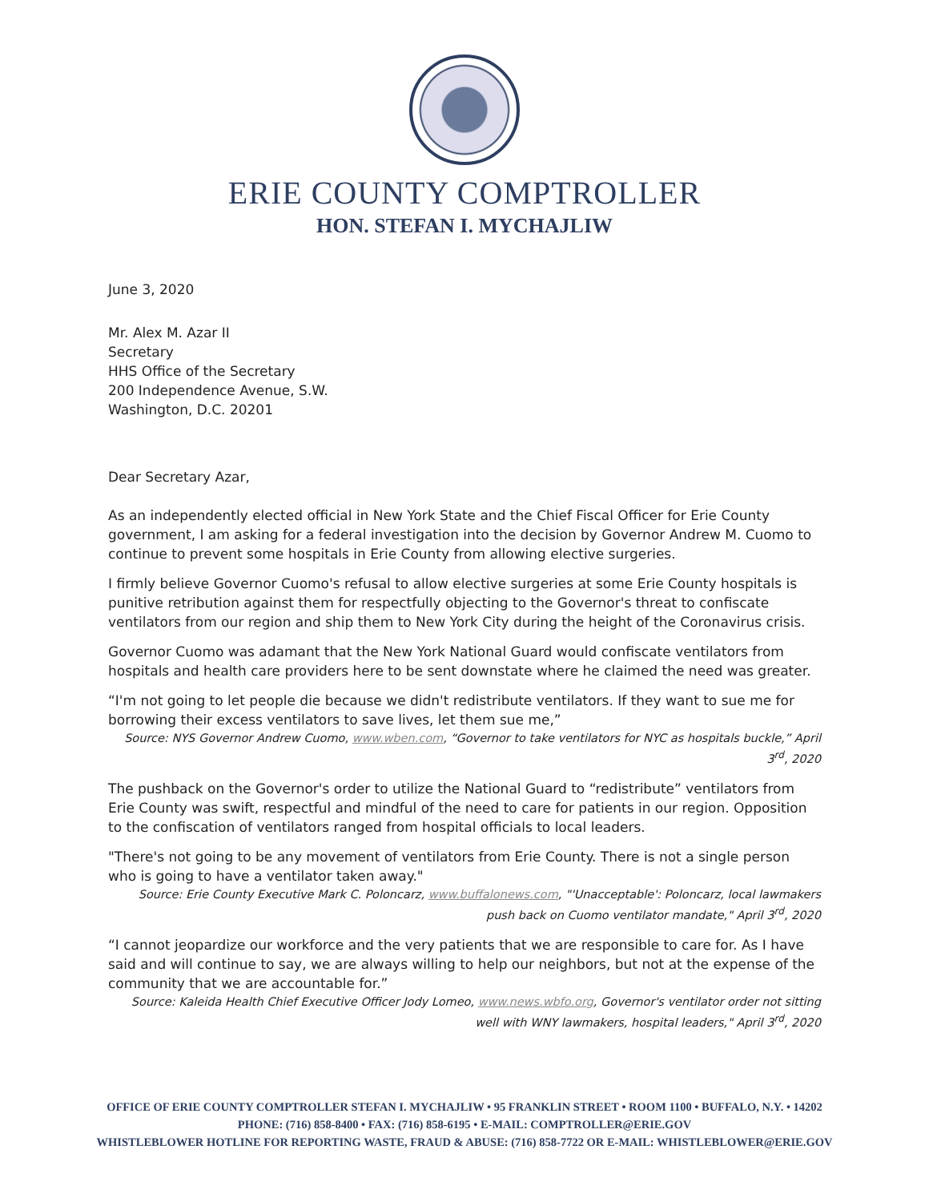ERIE COUNTY COMPTROLLER
HON. STEFAN I. MYCHAJLIW
June 3, 2020
Mr. Alex M. Azar II
Secretary
HHS Office of the Secretary
200 Independence Avenue, S.W.
Washington, D.C. 20201
Dear Secretary Azar,
As an independently elected official in New York State and the Chief Fiscal Officer for Erie County government, I am asking for a federal investigation into the decision by Governor Andrew M. Cuomo to continue to prevent some hospitals in Erie County from allowing elective surgeries.
I firmly believe Governor Cuomo's refusal to allow elective surgeries at some Erie County hospitals is punitive retribution against them for respectfully objecting to the Governor's threat to confiscate ventilators from our region and ship them to New York City during the height of the Coronavirus crisis.
Governor Cuomo was adamant that the New York National Guard would confiscate ventilators from hospitals and health care providers here to be sent downstate where he claimed the need was greater.
“I'm not going to let people die because we didn't redistribute ventilators. If they want to sue me for borrowing their excess ventilators to save lives, let them sue me,”
Source: NYS Governor Andrew Cuomo, www.wben.com, “Governor to take ventilators for NYC as hospitals buckle,” April 3<sup>rd</sup>, 2020
The pushback on the Governor's order to utilize the National Guard to “redistribute” ventilators from Erie County was swift, respectful and mindful of the need to care for patients in our region. Opposition to the confiscation of ventilators ranged from hospital officials to local leaders.
"There's not going to be any movement of ventilators from Erie County. There is not a single person who is going to have a ventilator taken away."
Source: Erie County Executive Mark C. Poloncarz, www.buffalonews.com, "'Unacceptable': Poloncarz, local lawmakers push back on Cuomo ventilator mandate," April 3<sup>rd</sup>, 2020
“I cannot jeopardize our workforce and the very patients that we are responsible to care for. As I have said and will continue to say, we are always willing to help our neighbors, but not at the expense of the community that we are accountable for.”
Source: Kaleida Health Chief Executive Officer Jody Lomeo, www.news.wbfo.org, Governor's ventilator order not sitting well with WNY lawmakers, hospital leaders," April 3<sup>rd</sup>, 2020
OFFICE OF ERIE COUNTY COMPTROLLER STEFAN I. MYCHAJLIW • 95 FRANKLIN STREET • ROOM 1100 • BUFFALO, N.Y. • 14202
PHONE: (716) 858-8400 • FAX: (716) 858-6195 • E-MAIL: COMPTROLLER@ERIE.GOV
WHISTLEBLOWER HOTLINE FOR REPORTING WASTE, FRAUD & ABUSE: (716) 858-7722 OR E-MAIL: WHISTLEBLOWER@ERIE.GOV